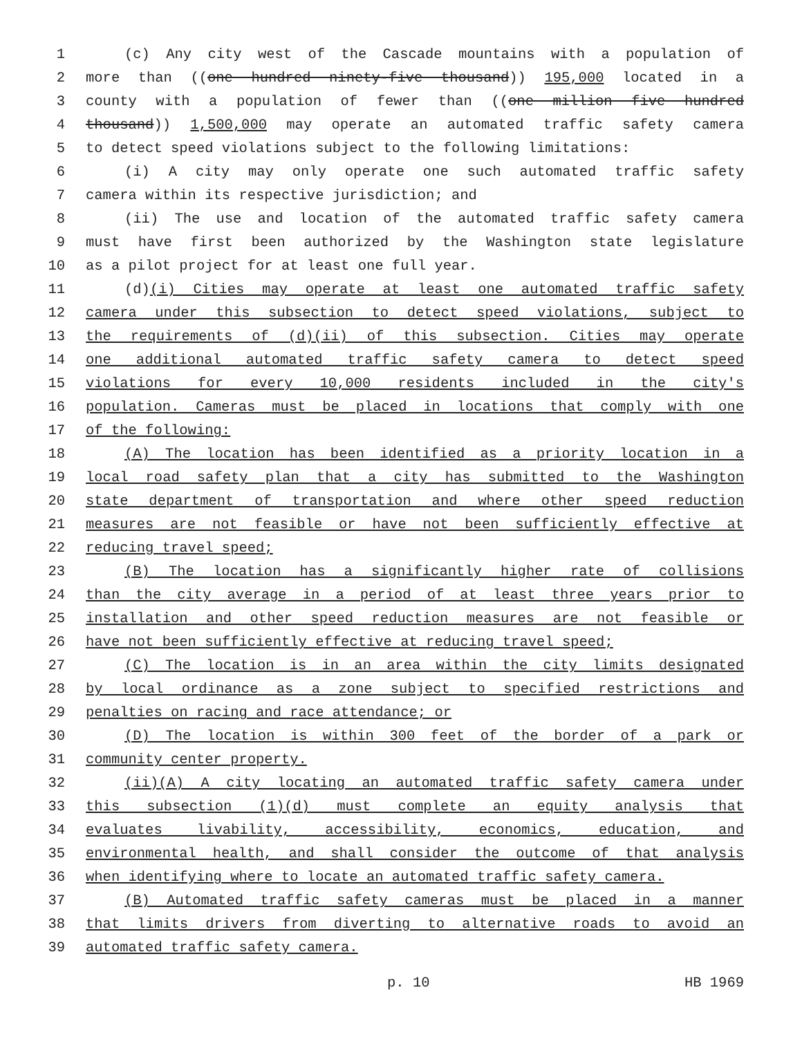1 (c) Any city west of the Cascade mountains with a population of
2 more than ((one hundred ninety-five thousand)) 195,000 located in a
3 county with a population of fewer than ((one million five hundred
4 thousand)) 1,500,000 may operate an automated traffic safety camera
5 to detect speed violations subject to the following limitations:
6 (i) A city may only operate one such automated traffic safety
7 camera within its respective jurisdiction; and
8 (ii) The use and location of the automated traffic safety camera
9 must have first been authorized by the Washington state legislature
10 as a pilot project for at least one full year.
11 (d)(i) Cities may operate at least one automated traffic safety
12 camera under this subsection to detect speed violations, subject to
13 the requirements of (d)(ii) of this subsection. Cities may operate
14 one additional automated traffic safety camera to detect speed
15 violations for every 10,000 residents included in the city's
16 population. Cameras must be placed in locations that comply with one
17 of the following:
18 (A) The location has been identified as a priority location in a
19 local road safety plan that a city has submitted to the Washington
20 state department of transportation and where other speed reduction
21 measures are not feasible or have not been sufficiently effective at
22 reducing travel speed;
23 (B) The location has a significantly higher rate of collisions
24 than the city average in a period of at least three years prior to
25 installation and other speed reduction measures are not feasible or
26 have not been sufficiently effective at reducing travel speed;
27 (C) The location is in an area within the city limits designated
28 by local ordinance as a zone subject to specified restrictions and
29 penalties on racing and race attendance; or
30 (D) The location is within 300 feet of the border of a park or
31 community center property.
32 (ii)(A) A city locating an automated traffic safety camera under
33 this subsection (1)(d) must complete an equity analysis that
34 evaluates livability, accessibility, economics, education, and
35 environmental health, and shall consider the outcome of that analysis
36 when identifying where to locate an automated traffic safety camera.
37 (B) Automated traffic safety cameras must be placed in a manner
38 that limits drivers from diverting to alternative roads to avoid an
39 automated traffic safety camera.
p. 10 HB 1969